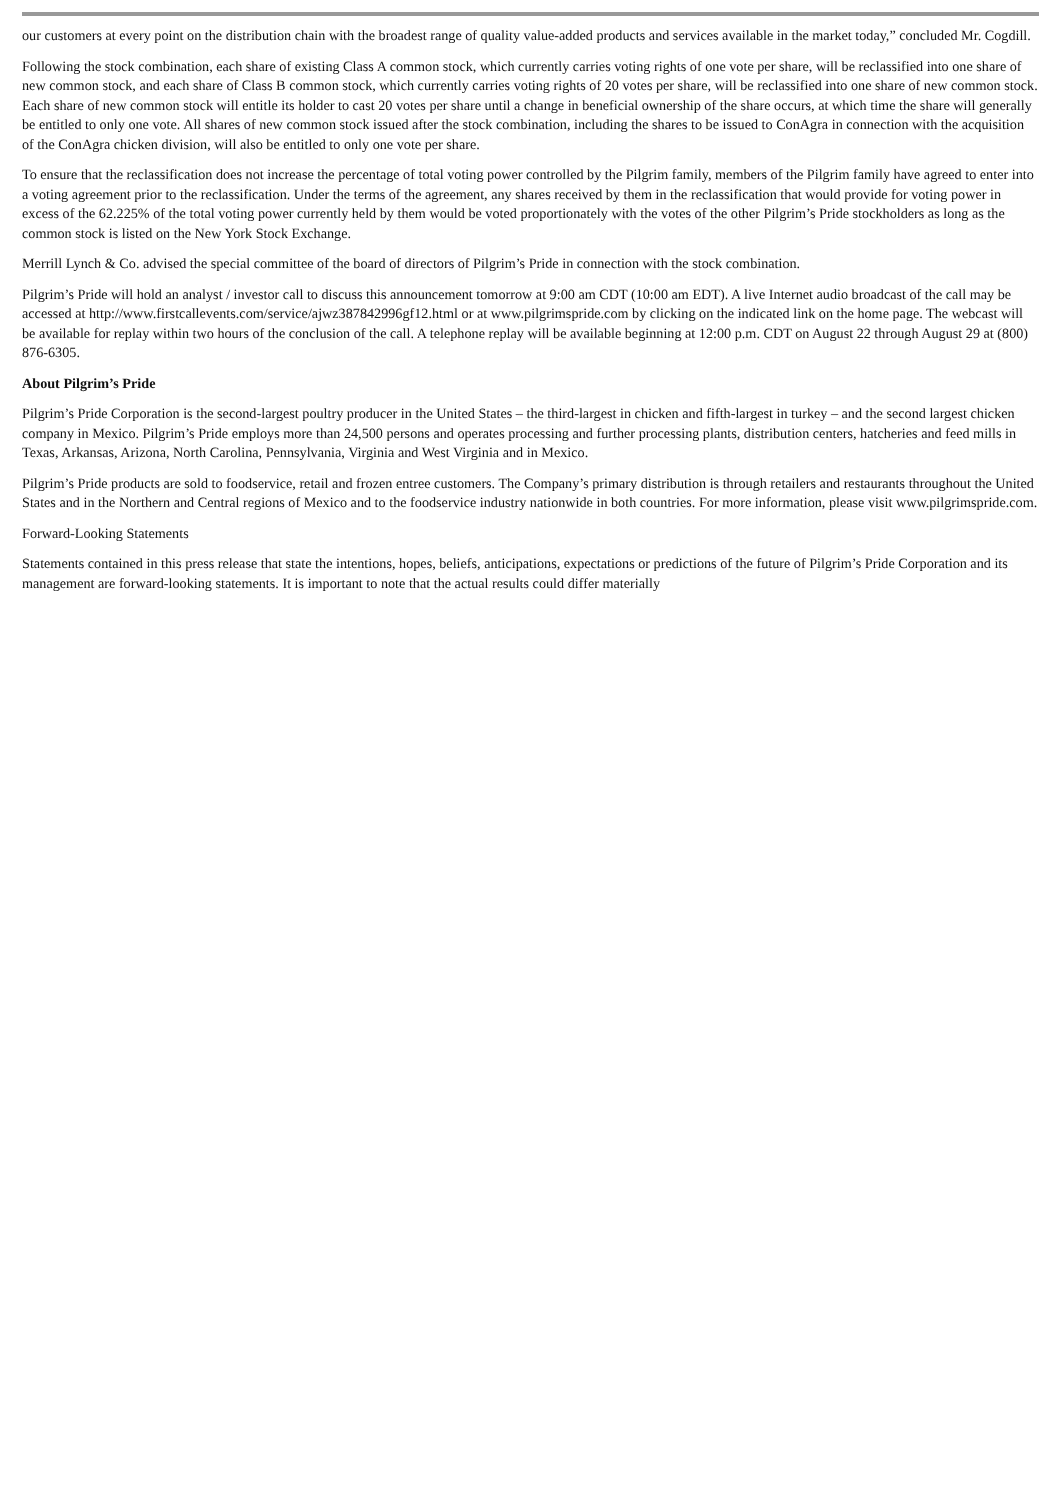our customers at every point on the distribution chain with the broadest range of quality value-added products and services available in the market today,” concluded Mr. Cogdill.
Following the stock combination, each share of existing Class A common stock, which currently carries voting rights of one vote per share, will be reclassified into one share of new common stock, and each share of Class B common stock, which currently carries voting rights of 20 votes per share, will be reclassified into one share of new common stock. Each share of new common stock will entitle its holder to cast 20 votes per share until a change in beneficial ownership of the share occurs, at which time the share will generally be entitled to only one vote. All shares of new common stock issued after the stock combination, including the shares to be issued to ConAgra in connection with the acquisition of the ConAgra chicken division, will also be entitled to only one vote per share.
To ensure that the reclassification does not increase the percentage of total voting power controlled by the Pilgrim family, members of the Pilgrim family have agreed to enter into a voting agreement prior to the reclassification. Under the terms of the agreement, any shares received by them in the reclassification that would provide for voting power in excess of the 62.225% of the total voting power currently held by them would be voted proportionately with the votes of the other Pilgrim’s Pride stockholders as long as the common stock is listed on the New York Stock Exchange.
Merrill Lynch & Co. advised the special committee of the board of directors of Pilgrim’s Pride in connection with the stock combination.
Pilgrim’s Pride will hold an analyst / investor call to discuss this announcement tomorrow at 9:00 am CDT (10:00 am EDT). A live Internet audio broadcast of the call may be accessed at http://www.firstcallevents.com/service/ajwz387842996gf12.html or at www.pilgrimspride.com by clicking on the indicated link on the home page. The webcast will be available for replay within two hours of the conclusion of the call. A telephone replay will be available beginning at 12:00 p.m. CDT on August 22 through August 29 at (800) 876-6305.
About Pilgrim’s Pride
Pilgrim’s Pride Corporation is the second-largest poultry producer in the United States – the third-largest in chicken and fifth-largest in turkey – and the second largest chicken company in Mexico. Pilgrim’s Pride employs more than 24,500 persons and operates processing and further processing plants, distribution centers, hatcheries and feed mills in Texas, Arkansas, Arizona, North Carolina, Pennsylvania, Virginia and West Virginia and in Mexico.
Pilgrim’s Pride products are sold to foodservice, retail and frozen entree customers. The Company’s primary distribution is through retailers and restaurants throughout the United States and in the Northern and Central regions of Mexico and to the foodservice industry nationwide in both countries. For more information, please visit www.pilgrimspride.com.
Forward-Looking Statements
Statements contained in this press release that state the intentions, hopes, beliefs, anticipations, expectations or predictions of the future of Pilgrim’s Pride Corporation and its management are forward-looking statements. It is important to note that the actual results could differ materially